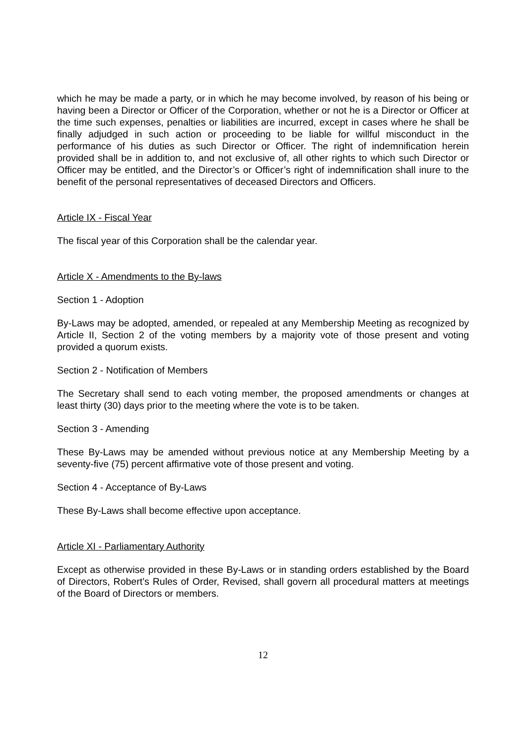which he may be made a party, or in which he may become involved, by reason of his being or having been a Director or Officer of the Corporation, whether or not he is a Director or Officer at the time such expenses, penalties or liabilities are incurred, except in cases where he shall be finally adjudged in such action or proceeding to be liable for willful misconduct in the performance of his duties as such Director or Officer. The right of indemnification herein provided shall be in addition to, and not exclusive of, all other rights to which such Director or Officer may be entitled, and the Director’s or Officer’s right of indemnification shall inure to the benefit of the personal representatives of deceased Directors and Officers.
Article IX - Fiscal Year
The fiscal year of this Corporation shall be the calendar year.
Article X - Amendments to the By-laws
Section 1 - Adoption
By-Laws may be adopted, amended, or repealed at any Membership Meeting as recognized by Article II, Section 2 of the voting members by a majority vote of those present and voting provided a quorum exists.
Section 2 - Notification of Members
The Secretary shall send to each voting member, the proposed amendments or changes at least thirty (30) days prior to the meeting where the vote is to be taken.
Section 3 - Amending
These By-Laws may be amended without previous notice at any Membership Meeting by a seventy-five (75) percent affirmative vote of those present and voting.
Section 4 - Acceptance of By-Laws
These By-Laws shall become effective upon acceptance.
Article XI - Parliamentary Authority
Except as otherwise provided in these By-Laws or in standing orders established by the Board of Directors, Robert’s Rules of Order, Revised, shall govern all procedural matters at meetings of the Board of Directors or members.
12